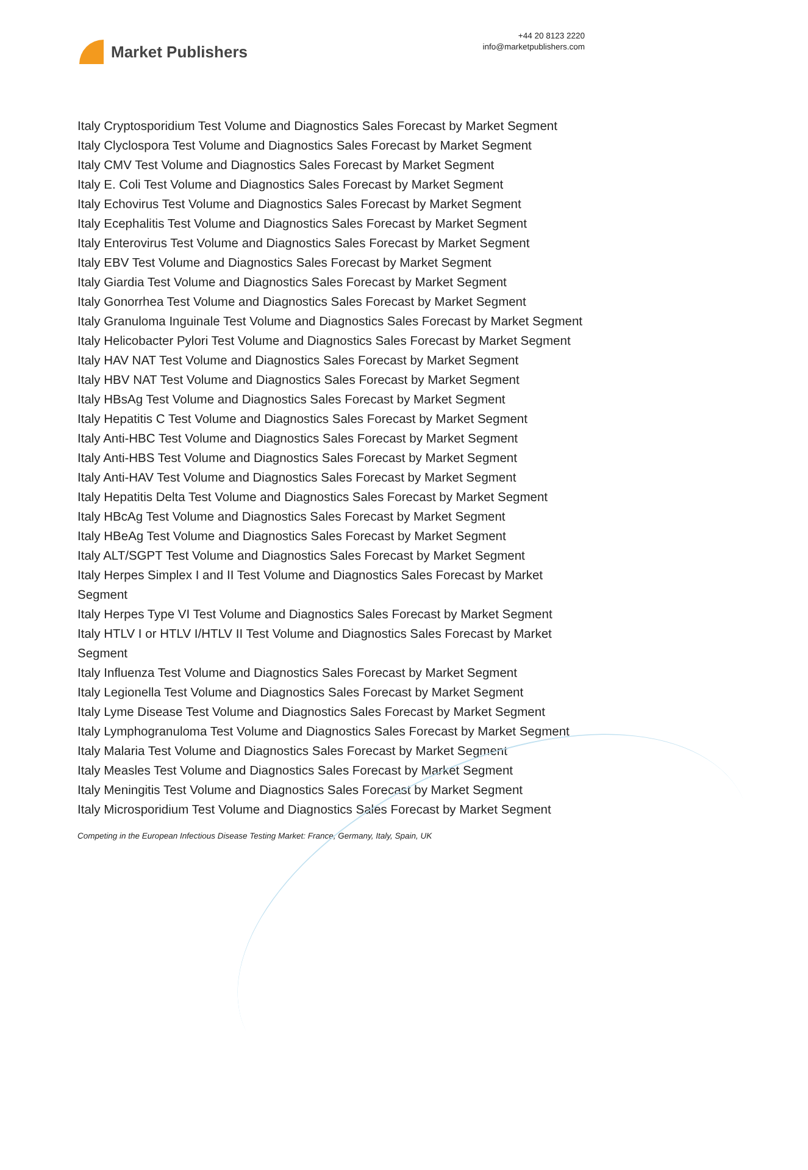Market Publishers
+44 20 8123 2220
info@marketpublishers.com
Italy Cryptosporidium Test Volume and Diagnostics Sales Forecast by Market Segment
Italy Clyclospora Test Volume and Diagnostics Sales Forecast by Market Segment
Italy CMV Test Volume and Diagnostics Sales Forecast by Market Segment
Italy E. Coli Test Volume and Diagnostics Sales Forecast by Market Segment
Italy Echovirus Test Volume and Diagnostics Sales Forecast by Market Segment
Italy Ecephalitis Test Volume and Diagnostics Sales Forecast by Market Segment
Italy Enterovirus Test Volume and Diagnostics Sales Forecast by Market Segment
Italy EBV Test Volume and Diagnostics Sales Forecast by Market Segment
Italy Giardia Test Volume and Diagnostics Sales Forecast by Market Segment
Italy Gonorrhea Test Volume and Diagnostics Sales Forecast by Market Segment
Italy Granuloma Inguinale Test Volume and Diagnostics Sales Forecast by Market Segment
Italy Helicobacter Pylori Test Volume and Diagnostics Sales Forecast by Market Segment
Italy HAV NAT Test Volume and Diagnostics Sales Forecast by Market Segment
Italy HBV NAT Test Volume and Diagnostics Sales Forecast by Market Segment
Italy HBsAg Test Volume and Diagnostics Sales Forecast by Market Segment
Italy Hepatitis C Test Volume and Diagnostics Sales Forecast by Market Segment
Italy Anti-HBC Test Volume and Diagnostics Sales Forecast by Market Segment
Italy Anti-HBS Test Volume and Diagnostics Sales Forecast by Market Segment
Italy Anti-HAV Test Volume and Diagnostics Sales Forecast by Market Segment
Italy Hepatitis Delta Test Volume and Diagnostics Sales Forecast by Market Segment
Italy HBcAg Test Volume and Diagnostics Sales Forecast by Market Segment
Italy HBeAg Test Volume and Diagnostics Sales Forecast by Market Segment
Italy ALT/SGPT Test Volume and Diagnostics Sales Forecast by Market Segment
Italy Herpes Simplex I and II Test Volume and Diagnostics Sales Forecast by Market Segment
Italy Herpes Type VI Test Volume and Diagnostics Sales Forecast by Market Segment
Italy HTLV I or HTLV I/HTLV II Test Volume and Diagnostics Sales Forecast by Market Segment
Italy Influenza Test Volume and Diagnostics Sales Forecast by Market Segment
Italy Legionella Test Volume and Diagnostics Sales Forecast by Market Segment
Italy Lyme Disease Test Volume and Diagnostics Sales Forecast by Market Segment
Italy Lymphogranuloma Test Volume and Diagnostics Sales Forecast by Market Segment
Italy Malaria Test Volume and Diagnostics Sales Forecast by Market Segment
Italy Measles Test Volume and Diagnostics Sales Forecast by Market Segment
Italy Meningitis Test Volume and Diagnostics Sales Forecast by Market Segment
Italy Microsporidium Test Volume and Diagnostics Sales Forecast by Market Segment
Competing in the European Infectious Disease Testing Market: France, Germany, Italy, Spain, UK